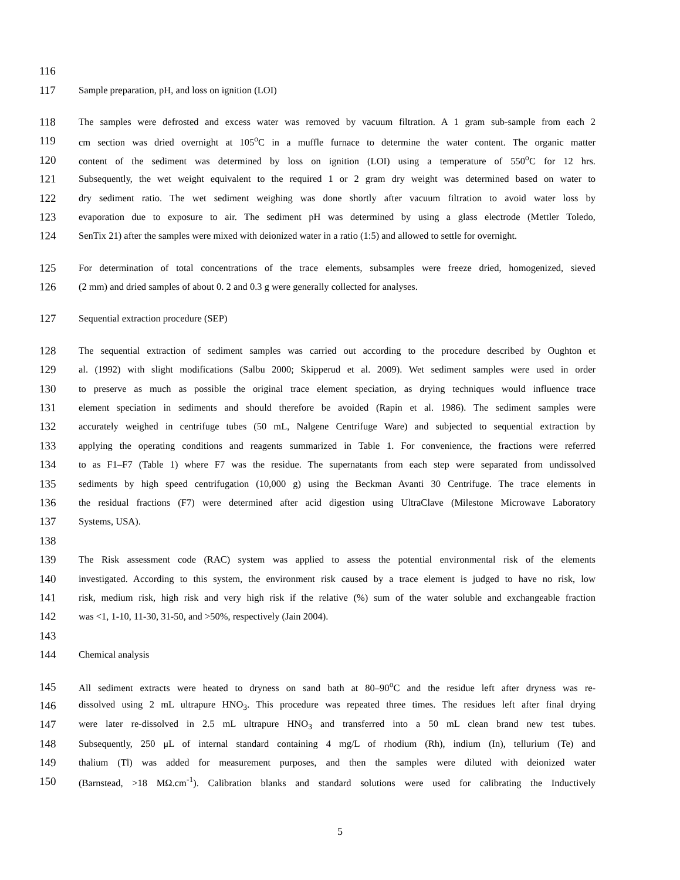116
117 Sample preparation, pH, and loss on ignition (LOI)
118 The samples were defrosted and excess water was removed by vacuum filtration. A 1 gram sub-sample from each 2
119 cm section was dried overnight at 105<sup>o</sup>C in a muffle furnace to determine the water content. The organic matter
120 content of the sediment was determined by loss on ignition (LOI) using a temperature of 550<sup>o</sup>C for 12 hrs.
121 Subsequently, the wet weight equivalent to the required 1 or 2 gram dry weight was determined based on water to
122 dry sediment ratio. The wet sediment weighing was done shortly after vacuum filtration to avoid water loss by
123 evaporation due to exposure to air. The sediment pH was determined by using a glass electrode (Mettler Toledo,
124 SenTix 21) after the samples were mixed with deionized water in a ratio (1:5) and allowed to settle for overnight.
125 For determination of total concentrations of the trace elements, subsamples were freeze dried, homogenized, sieved
126 (2 mm) and dried samples of about 0. 2 and 0.3 g were generally collected for analyses.
127 Sequential extraction procedure (SEP)
128 The sequential extraction of sediment samples was carried out according to the procedure described by Oughton et
129 al. (1992) with slight modifications (Salbu 2000; Skipperud et al. 2009). Wet sediment samples were used in order
130 to preserve as much as possible the original trace element speciation, as drying techniques would influence trace
131 element speciation in sediments and should therefore be avoided (Rapin et al. 1986). The sediment samples were
132 accurately weighed in centrifuge tubes (50 mL, Nalgene Centrifuge Ware) and subjected to sequential extraction by
133 applying the operating conditions and reagents summarized in Table 1. For convenience, the fractions were referred
134 to as F1–F7 (Table 1) where F7 was the residue. The supernatants from each step were separated from undissolved
135 sediments by high speed centrifugation (10,000 g) using the Beckman Avanti 30 Centrifuge. The trace elements in
136 the residual fractions (F7) were determined after acid digestion using UltraClave (Milestone Microwave Laboratory
137 Systems, USA).
138
139 The Risk assessment code (RAC) system was applied to assess the potential environmental risk of the elements
140 investigated. According to this system, the environment risk caused by a trace element is judged to have no risk, low
141 risk, medium risk, high risk and very high risk if the relative (%) sum of the water soluble and exchangeable fraction
142 was <1, 1-10, 11-30, 31-50, and >50%, respectively (Jain 2004).
143
144 Chemical analysis
145 All sediment extracts were heated to dryness on sand bath at 80–90<sup>o</sup>C and the residue left after dryness was re-
146 dissolved using 2 mL ultrapure HNO<sub>3</sub>. This procedure was repeated three times. The residues left after final drying
147 were later re-dissolved in 2.5 mL ultrapure HNO<sub>3</sub> and transferred into a 50 mL clean brand new test tubes.
148 Subsequently, 250 μL of internal standard containing 4 mg/L of rhodium (Rh), indium (In), tellurium (Te) and
149 thalium (Tl) was added for measurement purposes, and then the samples were diluted with deionized water
150 (Barnstead, >18 MΩ.cm<sup>-1</sup>). Calibration blanks and standard solutions were used for calibrating the Inductively
5